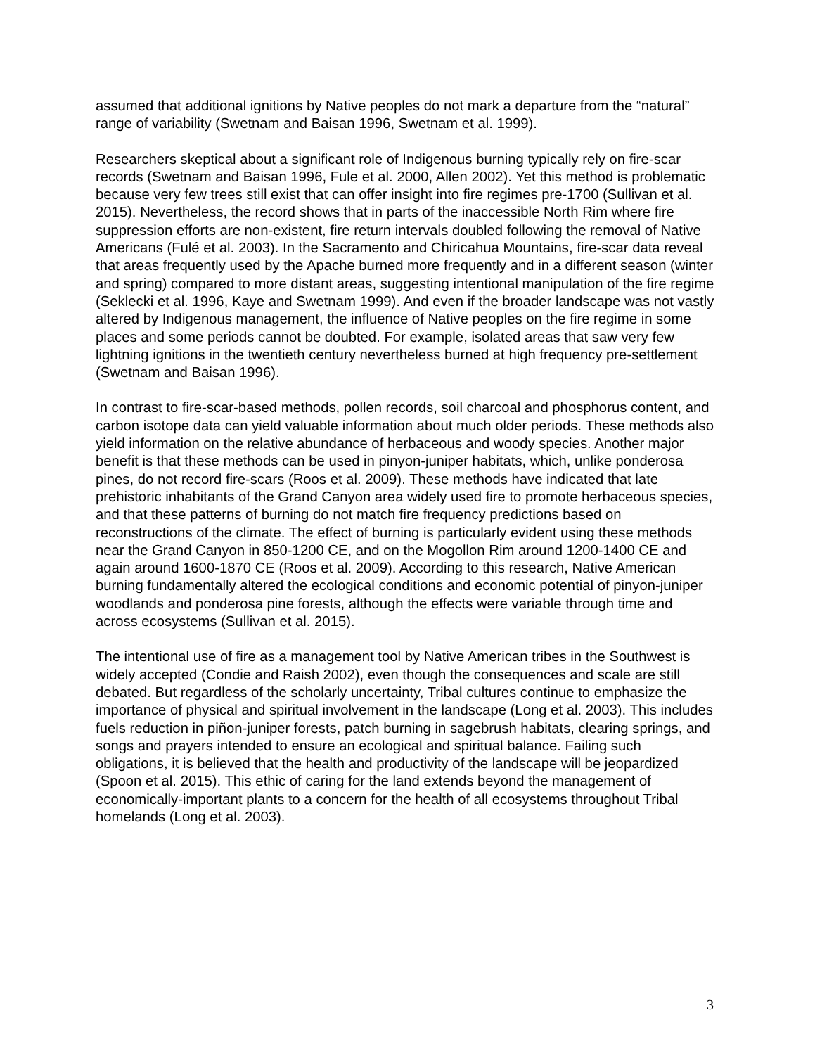assumed that additional ignitions by Native peoples do not mark a departure from the “natural” range of variability (Swetnam and Baisan 1996, Swetnam et al. 1999).
Researchers skeptical about a significant role of Indigenous burning typically rely on fire-scar records (Swetnam and Baisan 1996, Fule et al. 2000, Allen 2002). Yet this method is problematic because very few trees still exist that can offer insight into fire regimes pre-1700 (Sullivan et al. 2015). Nevertheless, the record shows that in parts of the inaccessible North Rim where fire suppression efforts are non-existent, fire return intervals doubled following the removal of Native Americans (Fulé et al. 2003). In the Sacramento and Chiricahua Mountains, fire-scar data reveal that areas frequently used by the Apache burned more frequently and in a different season (winter and spring) compared to more distant areas, suggesting intentional manipulation of the fire regime (Seklecki et al. 1996, Kaye and Swetnam 1999). And even if the broader landscape was not vastly altered by Indigenous management, the influence of Native peoples on the fire regime in some places and some periods cannot be doubted. For example, isolated areas that saw very few lightning ignitions in the twentieth century nevertheless burned at high frequency pre-settlement (Swetnam and Baisan 1996).
In contrast to fire-scar-based methods, pollen records, soil charcoal and phosphorus content, and carbon isotope data can yield valuable information about much older periods. These methods also yield information on the relative abundance of herbaceous and woody species. Another major benefit is that these methods can be used in pinyon-juniper habitats, which, unlike ponderosa pines, do not record fire-scars (Roos et al. 2009). These methods have indicated that late prehistoric inhabitants of the Grand Canyon area widely used fire to promote herbaceous species, and that these patterns of burning do not match fire frequency predictions based on reconstructions of the climate. The effect of burning is particularly evident using these methods near the Grand Canyon in 850-1200 CE, and on the Mogollon Rim around 1200-1400 CE and again around 1600-1870 CE (Roos et al. 2009). According to this research, Native American burning fundamentally altered the ecological conditions and economic potential of pinyon-juniper woodlands and ponderosa pine forests, although the effects were variable through time and across ecosystems (Sullivan et al. 2015).
The intentional use of fire as a management tool by Native American tribes in the Southwest is widely accepted (Condie and Raish 2002), even though the consequences and scale are still debated. But regardless of the scholarly uncertainty, Tribal cultures continue to emphasize the importance of physical and spiritual involvement in the landscape (Long et al. 2003). This includes fuels reduction in piñon-juniper forests, patch burning in sagebrush habitats, clearing springs, and songs and prayers intended to ensure an ecological and spiritual balance. Failing such obligations, it is believed that the health and productivity of the landscape will be jeopardized (Spoon et al. 2015). This ethic of caring for the land extends beyond the management of economically-important plants to a concern for the health of all ecosystems throughout Tribal homelands (Long et al. 2003).
3